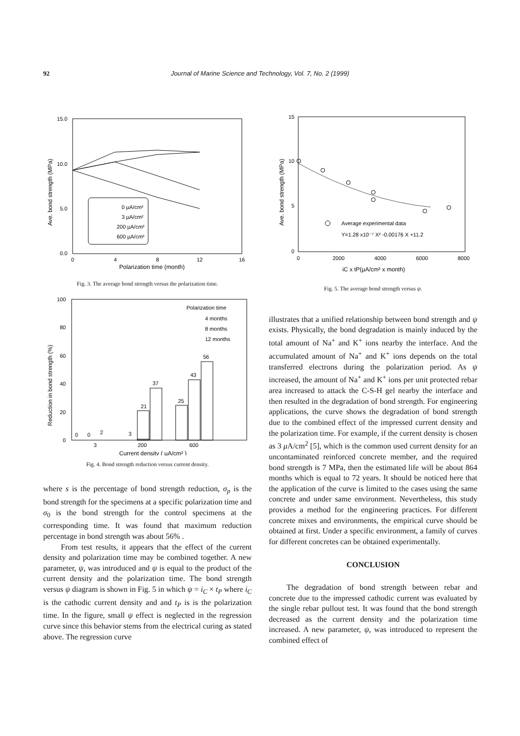92 Journal of Marine Science and Technology, Vol. 7, No. 2 (1999)
15.0
10.0
5.0
0.0
0
4
8
12
16
Polarization time (month)
Ave. bond strength (MPa)
0 µA/cm²
3 µA/cm²
200 µA/cm²
600 µA/cm²
Fig. 3. The average bond strength versus the polarization time.
100
80
60
40
20
0
Reduction in bond strength (%)
0
0
2
3
21
37
25
43
56
3
200
600
Current density ( µA/cm² )
Polarization time
4 months
8 months
12 months
Fig. 4. Bond strength reduction versus current density.
where s is the percentage of bond strength reduction, σ<sub>p</sub> is the bond strength for the specimens at a specific polarization time and σ<sub>0</sub> is the bond strength for the control specimens at the corresponding time. It was found that maximum reduction percentage in bond strength was about 56% .
From test results, it appears that the effect of the current density and polarization time may be combined together. A new parameter, ψ, was introduced and ψ is equal to the product of the current density and the polarization time. The bond strength versus ψ diagram is shown in Fig. 5 in which ψ = i<sub>C</sub> × t<sub>P</sub> where i<sub>C</sub> is the cathodic current density and and t<sub>P</sub> is is the polarization time. In the figure, small ψ effect is neglected in the regression curve since this behavior stems from the electrical curing as stated above. The regression curve
15
10
5
0
0
2000
4000
6000
8000
iC x tP(µA/cm² x month)
Ave. bond strength (MPa)
Average experimental data
Y=1.28 x10⁻⁷ X² -0.00176 X +11.2
Fig. 5. The average bond strength versus ψ.
illustrates that a unified relationship between bond strength and ψ exists. Physically, the bond degradation is mainly induced by the total amount of Na<sup>+</sup> and K<sup>+</sup> ions nearby the interface. And the accumulated amount of Na<sup>+</sup> and K<sup>+</sup> ions depends on the total transferred electrons during the polarization period. As ψ increased, the amount of Na<sup>+</sup> and K<sup>+</sup> ions per unit protected rebar area increased to attack the C-S-H gel nearby the interface and then resulted in the degradation of bond strength. For engineering applications, the curve shows the degradation of bond strength due to the combined effect of the impressed current density and the polarization time. For example, if the current density is chosen as 3 μ A/cm<sup>2</sup> [5], which is the common used current density for an uncontaminated reinforced concrete member, and the required bond strength is 7 MPa, then the estimated life will be about 864 months which is equal to 72 years. It should be noticed here that the application of the curve is limited to the cases using the same concrete and under same environment. Nevertheless, this study provides a method for the engineering practices. For different concrete mixes and environments, the empirical curve should be obtained at first. Under a specific environment, a family of curves for different concretes can be obtained experimentally.
CONCLUSION
The degradation of bond strength between rebar and concrete due to the impressed cathodic current was evaluated by the single rebar pullout test. It was found that the bond strength decreased as the current density and the polarization time increased. A new parameter, ψ, was introduced to represent the combined effect of